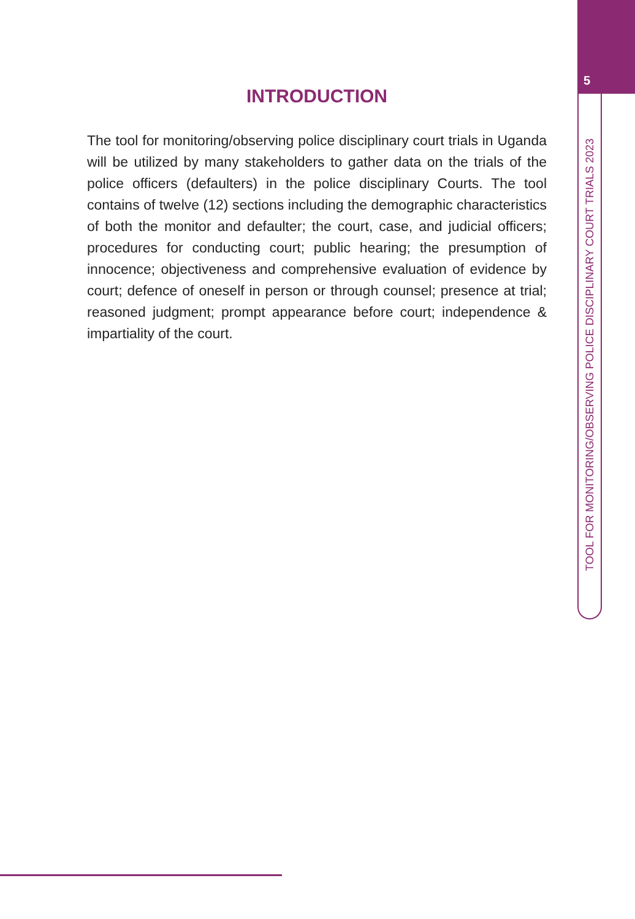5
TOOL FOR MONITORING/OBSERVING POLICE DISCIPLINARY COURT TRIALS 2023
INTRODUCTION
The tool for monitoring/observing police disciplinary court trials in Uganda will be utilized by many stakeholders to gather data on the trials of the police officers (defaulters) in the police disciplinary Courts. The tool contains of twelve (12) sections including the demographic characteristics of both the monitor and defaulter; the court, case, and judicial officers; procedures for conducting court; public hearing; the presumption of innocence; objectiveness and comprehensive evaluation of evidence by court; defence of oneself in person or through counsel; presence at trial; reasoned judgment; prompt appearance before court; independence & impartiality of the court.